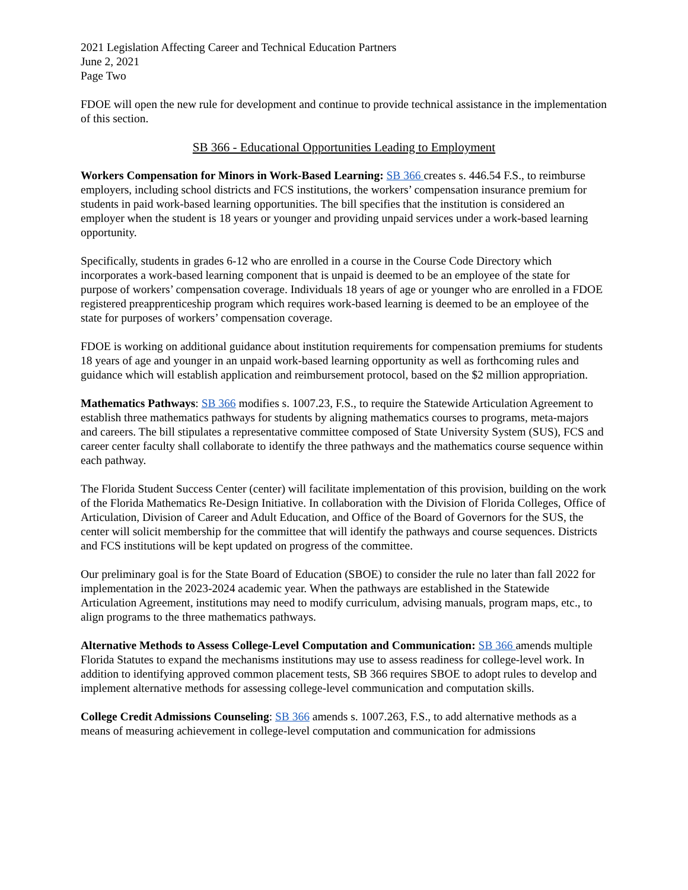2021 Legislation Affecting Career and Technical Education Partners
June 2, 2021
Page Two
FDOE will open the new rule for development and continue to provide technical assistance in the implementation of this section.
SB 366 - Educational Opportunities Leading to Employment
Workers Compensation for Minors in Work-Based Learning: SB 366 creates s. 446.54 F.S., to reimburse employers, including school districts and FCS institutions, the workers’ compensation insurance premium for students in paid work-based learning opportunities. The bill specifies that the institution is considered an employer when the student is 18 years or younger and providing unpaid services under a work-based learning opportunity.
Specifically, students in grades 6-12 who are enrolled in a course in the Course Code Directory which incorporates a work-based learning component that is unpaid is deemed to be an employee of the state for purpose of workers’ compensation coverage. Individuals 18 years of age or younger who are enrolled in a FDOE registered preapprenticeship program which requires work-based learning is deemed to be an employee of the state for purposes of workers’ compensation coverage.
FDOE is working on additional guidance about institution requirements for compensation premiums for students 18 years of age and younger in an unpaid work-based learning opportunity as well as forthcoming rules and guidance which will establish application and reimbursement protocol, based on the $2 million appropriation.
Mathematics Pathways: SB 366 modifies s. 1007.23, F.S., to require the Statewide Articulation Agreement to establish three mathematics pathways for students by aligning mathematics courses to programs, meta-majors and careers. The bill stipulates a representative committee composed of State University System (SUS), FCS and career center faculty shall collaborate to identify the three pathways and the mathematics course sequence within each pathway.
The Florida Student Success Center (center) will facilitate implementation of this provision, building on the work of the Florida Mathematics Re-Design Initiative. In collaboration with the Division of Florida Colleges, Office of Articulation, Division of Career and Adult Education, and Office of the Board of Governors for the SUS, the center will solicit membership for the committee that will identify the pathways and course sequences. Districts and FCS institutions will be kept updated on progress of the committee.
Our preliminary goal is for the State Board of Education (SBOE) to consider the rule no later than fall 2022 for implementation in the 2023-2024 academic year. When the pathways are established in the Statewide Articulation Agreement, institutions may need to modify curriculum, advising manuals, program maps, etc., to align programs to the three mathematics pathways.
Alternative Methods to Assess College-Level Computation and Communication: SB 366 amends multiple Florida Statutes to expand the mechanisms institutions may use to assess readiness for college-level work. In addition to identifying approved common placement tests, SB 366 requires SBOE to adopt rules to develop and implement alternative methods for assessing college-level communication and computation skills.
College Credit Admissions Counseling: SB 366 amends s. 1007.263, F.S., to add alternative methods as a means of measuring achievement in college-level computation and communication for admissions